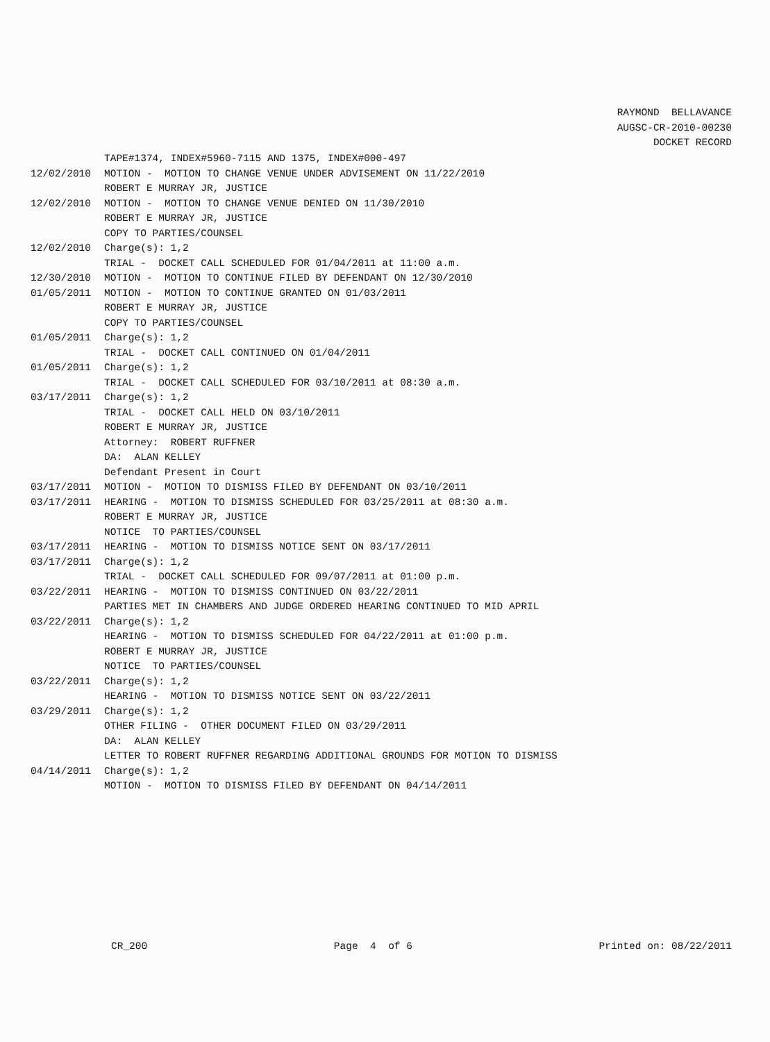RAYMOND BELLAVANCE AUGSC-CR-2010-00230 DOCKET RECORD
TAPE#1374, INDEX#5960-7115 AND 1375, INDEX#000-497
12/02/2010 MOTION - MOTION TO CHANGE VENUE UNDER ADVISEMENT ON 11/22/2010
ROBERT E MURRAY JR, JUSTICE
12/02/2010 MOTION - MOTION TO CHANGE VENUE DENIED ON 11/30/2010
ROBERT E MURRAY JR, JUSTICE
COPY TO PARTIES/COUNSEL
12/02/2010 Charge(s): 1,2
TRIAL - DOCKET CALL SCHEDULED FOR 01/04/2011 at 11:00 a.m.
12/30/2010 MOTION - MOTION TO CONTINUE FILED BY DEFENDANT ON 12/30/2010
01/05/2011 MOTION - MOTION TO CONTINUE GRANTED ON 01/03/2011
ROBERT E MURRAY JR, JUSTICE
COPY TO PARTIES/COUNSEL
01/05/2011 Charge(s): 1,2
TRIAL - DOCKET CALL CONTINUED ON 01/04/2011
01/05/2011 Charge(s): 1,2
TRIAL - DOCKET CALL SCHEDULED FOR 03/10/2011 at 08:30 a.m.
03/17/2011 Charge(s): 1,2
TRIAL - DOCKET CALL HELD ON 03/10/2011
ROBERT E MURRAY JR, JUSTICE
Attorney: ROBERT RUFFNER
DA: ALAN KELLEY
Defendant Present in Court
03/17/2011 MOTION - MOTION TO DISMISS FILED BY DEFENDANT ON 03/10/2011
03/17/2011 HEARING - MOTION TO DISMISS SCHEDULED FOR 03/25/2011 at 08:30 a.m.
ROBERT E MURRAY JR, JUSTICE
NOTICE TO PARTIES/COUNSEL
03/17/2011 HEARING - MOTION TO DISMISS NOTICE SENT ON 03/17/2011
03/17/2011 Charge(s): 1,2
TRIAL - DOCKET CALL SCHEDULED FOR 09/07/2011 at 01:00 p.m.
03/22/2011 HEARING - MOTION TO DISMISS CONTINUED ON 03/22/2011
PARTIES MET IN CHAMBERS AND JUDGE ORDERED HEARING CONTINUED TO MID APRIL
03/22/2011 Charge(s): 1,2
HEARING - MOTION TO DISMISS SCHEDULED FOR 04/22/2011 at 01:00 p.m.
ROBERT E MURRAY JR, JUSTICE
NOTICE TO PARTIES/COUNSEL
03/22/2011 Charge(s): 1,2
HEARING - MOTION TO DISMISS NOTICE SENT ON 03/22/2011
03/29/2011 Charge(s): 1,2
OTHER FILING - OTHER DOCUMENT FILED ON 03/29/2011
DA: ALAN KELLEY
LETTER TO ROBERT RUFFNER REGARDING ADDITIONAL GROUNDS FOR MOTION TO DISMISS
04/14/2011 Charge(s): 1,2
MOTION - MOTION TO DISMISS FILED BY DEFENDANT ON 04/14/2011
CR_200 Page 4 of 6 Printed on: 08/22/2011